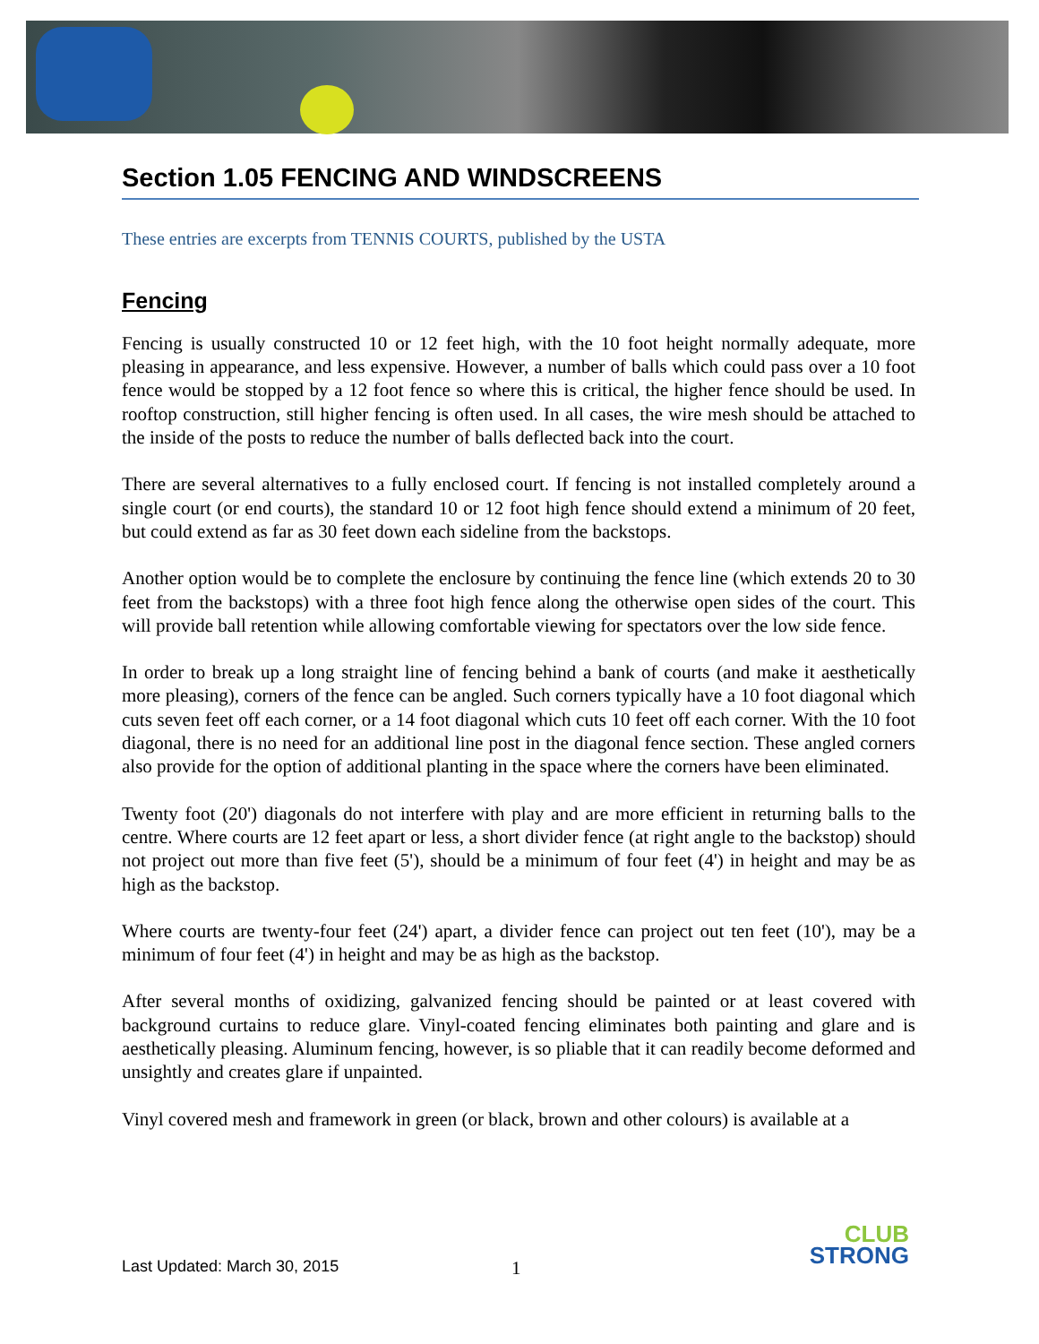Section 1.05 FENCING AND WINDSCREENS
These entries are excerpts from TENNIS COURTS, published by the USTA
Fencing
Fencing is usually constructed 10 or 12 feet high, with the 10 foot height normally adequate, more pleasing in appearance, and less expensive. However, a number of balls which could pass over a 10 foot fence would be stopped by a 12 foot fence so where this is critical, the higher fence should be used. In rooftop construction, still higher fencing is often used. In all cases, the wire mesh should be attached to the inside of the posts to reduce the number of balls deflected back into the court.
There are several alternatives to a fully enclosed court. If fencing is not installed completely around a single court (or end courts), the standard 10 or 12 foot high fence should extend a minimum of 20 feet, but could extend as far as 30 feet down each sideline from the backstops.
Another option would be to complete the enclosure by continuing the fence line (which extends 20 to 30 feet from the backstops) with a three foot high fence along the otherwise open sides of the court. This will provide ball retention while allowing comfortable viewing for spectators over the low side fence.
In order to break up a long straight line of fencing behind a bank of courts (and make it aesthetically more pleasing), corners of the fence can be angled. Such corners typically have a 10 foot diagonal which cuts seven feet off each corner, or a 14 foot diagonal which cuts 10 feet off each corner. With the 10 foot diagonal, there is no need for an additional line post in the diagonal fence section. These angled corners also provide for the option of additional planting in the space where the corners have been eliminated.
Twenty foot (20') diagonals do not interfere with play and are more efficient in returning balls to the centre. Where courts are 12 feet apart or less, a short divider fence (at right angle to the backstop) should not project out more than five feet (5'), should be a minimum of four feet (4') in height and may be as high as the backstop.
Where courts are twenty-four feet (24') apart, a divider fence can project out ten feet (10'), may be a minimum of four feet (4') in height and may be as high as the backstop.
After several months of oxidizing, galvanized fencing should be painted or at least covered with background curtains to reduce glare. Vinyl-coated fencing eliminates both painting and glare and is aesthetically pleasing. Aluminum fencing, however, is so pliable that it can readily become deformed and unsightly and creates glare if unpainted.
Vinyl covered mesh and framework in green (or black, brown and other colours) is available at a
Last Updated: March 30, 2015 1
CLUB
STRONG